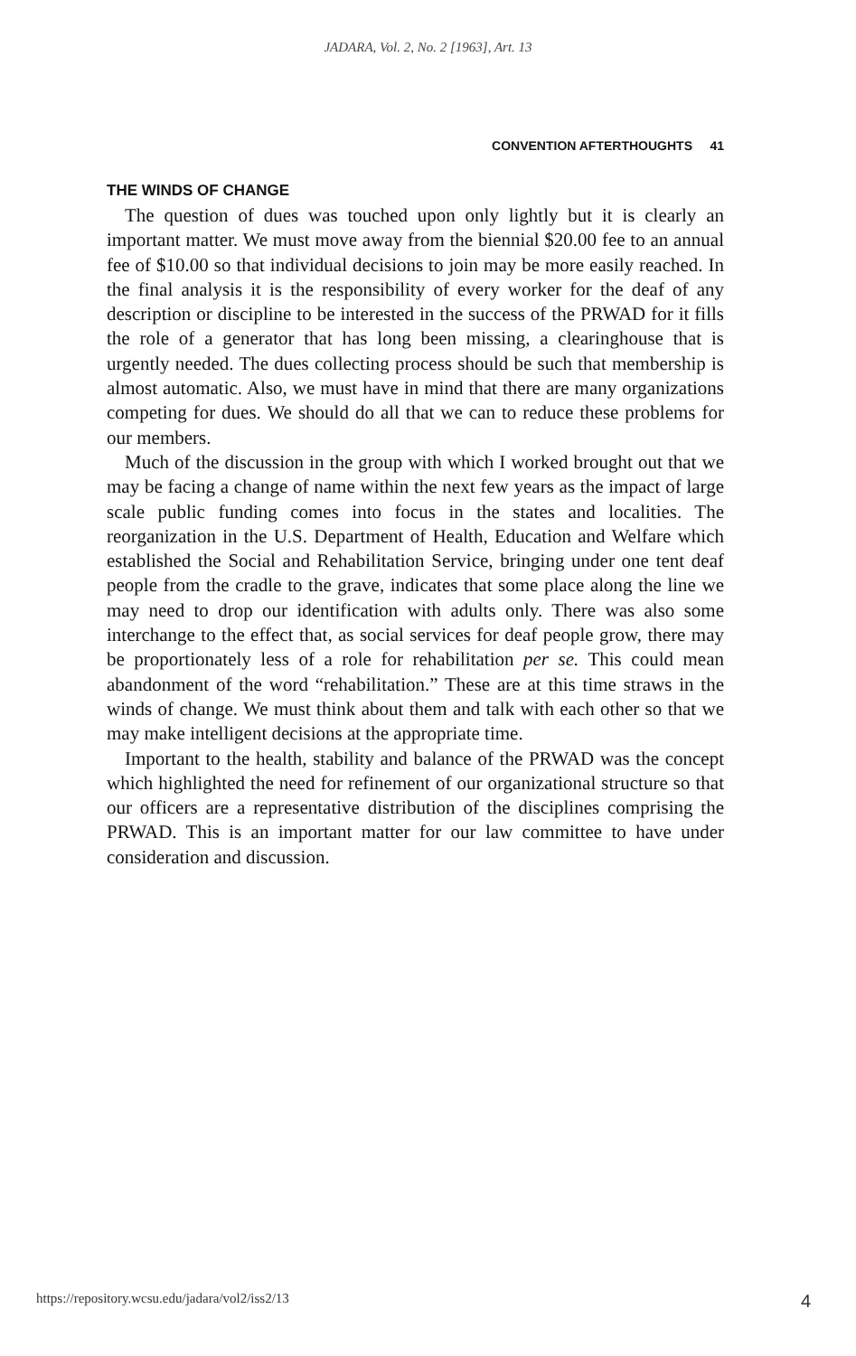JADARA, Vol. 2, No. 2 [1963], Art. 13
CONVENTION AFTERTHOUGHTS 41
THE WINDS OF CHANGE
The question of dues was touched upon only lightly but it is clearly an important matter. We must move away from the biennial $20.00 fee to an annual fee of $10.00 so that individual decisions to join may be more easily reached. In the final analysis it is the responsibility of every worker for the deaf of any description or discipline to be interested in the success of the PRWAD for it fills the role of a generator that has long been missing, a clearinghouse that is urgently needed. The dues collecting process should be such that membership is almost automatic. Also, we must have in mind that there are many organizations competing for dues. We should do all that we can to reduce these problems for our members.
Much of the discussion in the group with which I worked brought out that we may be facing a change of name within the next few years as the impact of large scale public funding comes into focus in the states and localities. The reorganization in the U.S. Department of Health, Education and Welfare which established the Social and Rehabilitation Service, bringing under one tent deaf people from the cradle to the grave, indicates that some place along the line we may need to drop our identification with adults only. There was also some interchange to the effect that, as social services for deaf people grow, there may be proportionately less of a role for rehabilitation per se. This could mean abandonment of the word “rehabilitation.” These are at this time straws in the winds of change. We must think about them and talk with each other so that we may make intelligent decisions at the appropriate time.
Important to the health, stability and balance of the PRWAD was the concept which highlighted the need for refinement of our organizational structure so that our officers are a representative distribution of the disciplines comprising the PRWAD. This is an important matter for our law committee to have under consideration and discussion.
https://repository.wcsu.edu/jadara/vol2/iss2/13 4